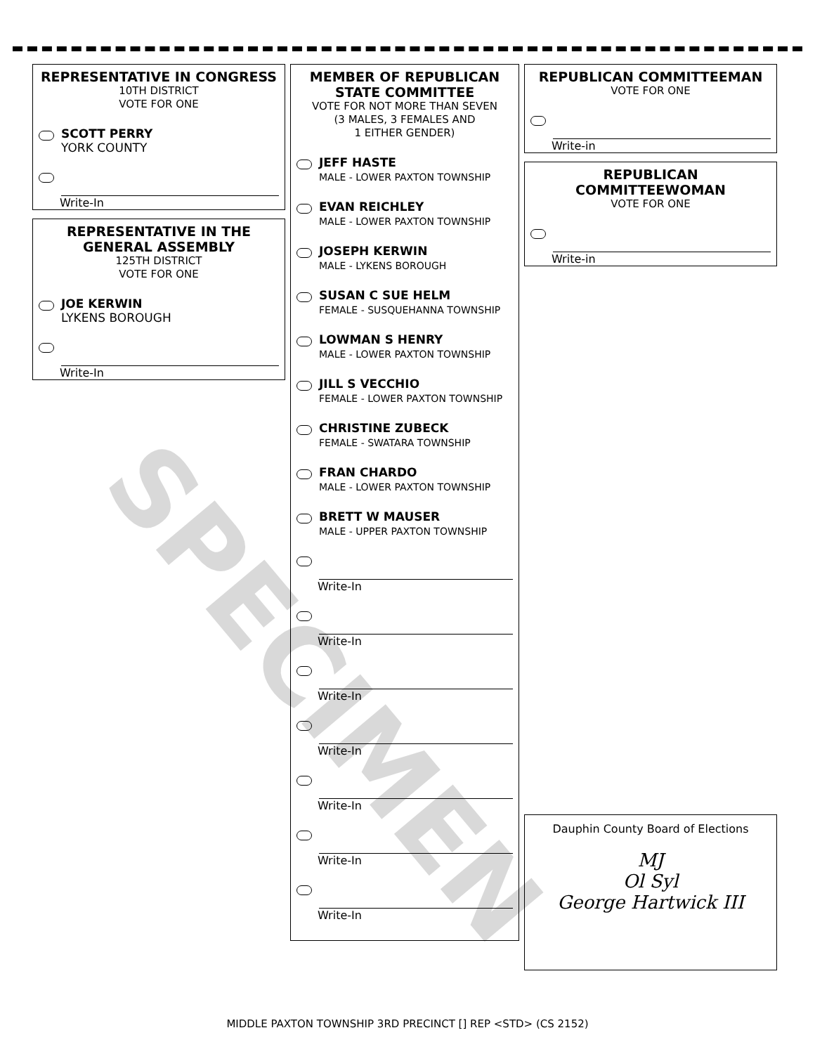REPRESENTATIVE IN CONGRESS
10TH DISTRICT
VOTE FOR ONE
SCOTT PERRY
YORK COUNTY
Write-In
REPRESENTATIVE IN THE GENERAL ASSEMBLY
125TH DISTRICT
VOTE FOR ONE
JOE KERWIN
LYKENS BOROUGH
Write-In
MEMBER OF REPUBLICAN STATE COMMITTEE
VOTE FOR NOT MORE THAN SEVEN
(3 MALES, 3 FEMALES AND
1 EITHER GENDER)
JEFF HASTE
MALE - LOWER PAXTON TOWNSHIP
EVAN REICHLEY
MALE - LOWER PAXTON TOWNSHIP
JOSEPH KERWIN
MALE - LYKENS BOROUGH
SUSAN C SUE HELM
FEMALE - SUSQUEHANNA TOWNSHIP
LOWMAN S HENRY
MALE - LOWER PAXTON TOWNSHIP
JILL S VECCHIO
FEMALE - LOWER PAXTON TOWNSHIP
CHRISTINE ZUBECK
FEMALE - SWATARA TOWNSHIP
FRAN CHARDO
MALE - LOWER PAXTON TOWNSHIP
BRETT W MAUSER
MALE - UPPER PAXTON TOWNSHIP
Write-In
Write-In
Write-In
Write-In
Write-In
Write-In
Write-In
REPUBLICAN COMMITTEEMAN
VOTE FOR ONE
Write-in
REPUBLICAN COMMITTEEWOMAN
VOTE FOR ONE
Write-in
Dauphin County Board of Elections
MJ
Ol Syl
George Hartwick III
SPECIMEN
MIDDLE PAXTON TOWNSHIP 3RD PRECINCT [] REP <STD> (CS 2152)